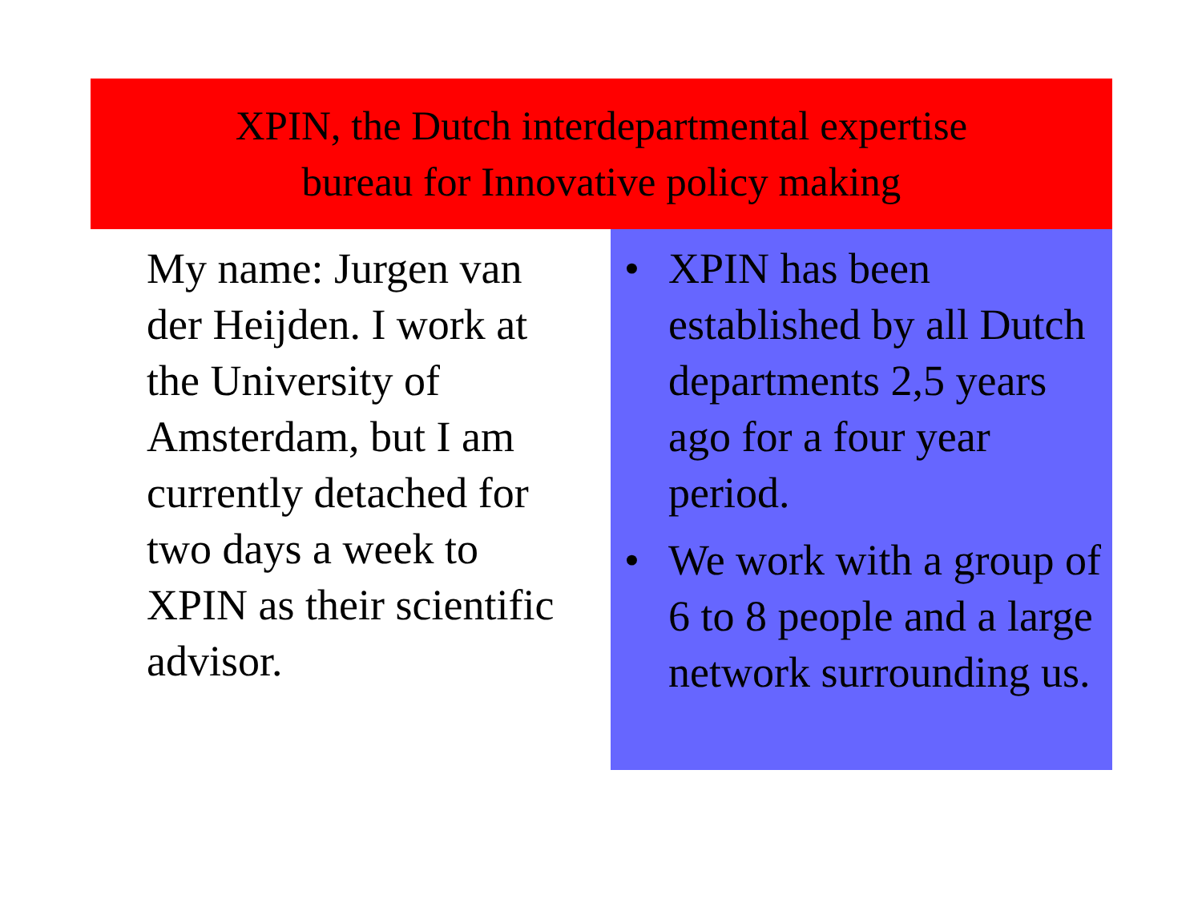XPIN, the Dutch interdepartmental expertise
bureau for Innovative policy making
My name: Jurgen van der Heijden. I work at the University of Amsterdam, but I am currently detached for two days a week to XPIN as their scientific advisor.
• XPIN has been established by all Dutch departments 2,5 years ago for a four year period.
• We work with a group of 6 to 8 people and a large network surrounding us.